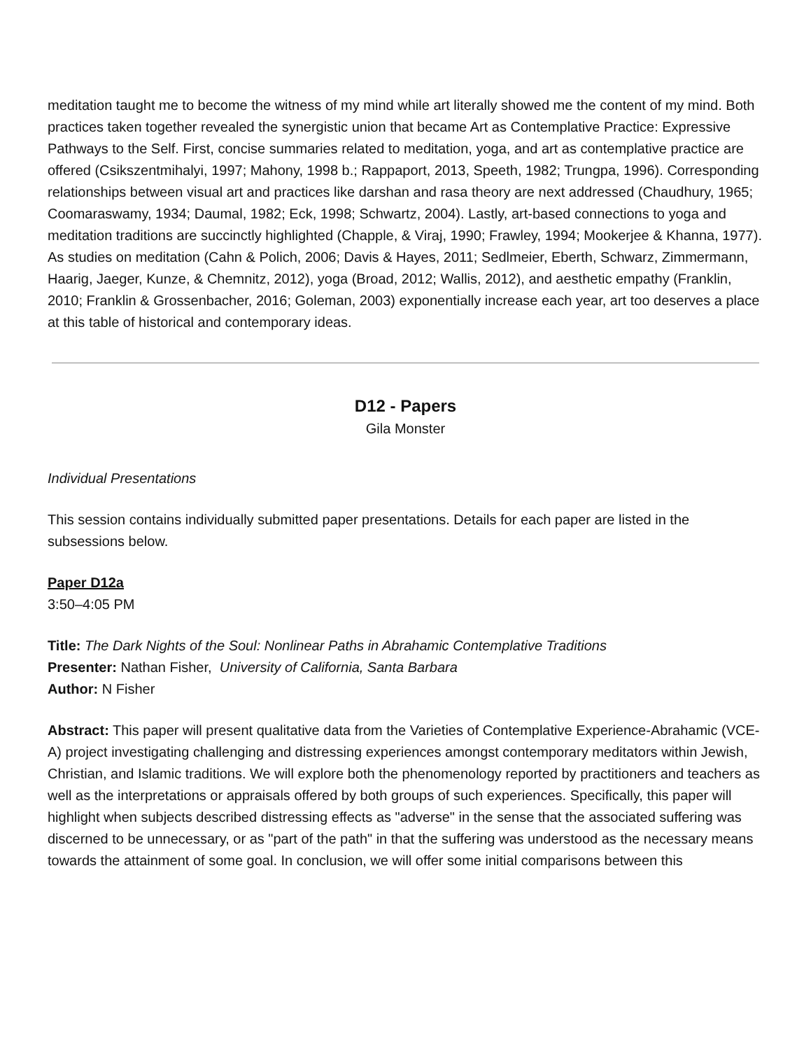meditation taught me to become the witness of my mind while art literally showed me the content of my mind. Both practices taken together revealed the synergistic union that became Art as Contemplative Practice: Expressive Pathways to the Self. First, concise summaries related to meditation, yoga, and art as contemplative practice are offered (Csikszentmihalyi, 1997; Mahony, 1998 b.; Rappaport, 2013, Speeth, 1982; Trungpa, 1996). Corresponding relationships between visual art and practices like darshan and rasa theory are next addressed (Chaudhury, 1965; Coomaraswamy, 1934; Daumal, 1982; Eck, 1998; Schwartz, 2004). Lastly, art-based connections to yoga and meditation traditions are succinctly highlighted (Chapple, & Viraj, 1990; Frawley, 1994; Mookerjee & Khanna, 1977). As studies on meditation (Cahn & Polich, 2006; Davis & Hayes, 2011; Sedlmeier, Eberth, Schwarz, Zimmermann, Haarig, Jaeger, Kunze, & Chemnitz, 2012), yoga (Broad, 2012; Wallis, 2012), and aesthetic empathy (Franklin, 2010; Franklin & Grossenbacher, 2016; Goleman, 2003) exponentially increase each year, art too deserves a place at this table of historical and contemporary ideas.
D12 - Papers
Gila Monster
Individual Presentations
This session contains individually submitted paper presentations. Details for each paper are listed in the subsessions below.
Paper D12a
3:50–4:05 PM
Title: The Dark Nights of the Soul: Nonlinear Paths in Abrahamic Contemplative Traditions
Presenter: Nathan Fisher, University of California, Santa Barbara
Author: N Fisher
Abstract: This paper will present qualitative data from the Varieties of Contemplative Experience-Abrahamic (VCE-A) project investigating challenging and distressing experiences amongst contemporary meditators within Jewish, Christian, and Islamic traditions. We will explore both the phenomenology reported by practitioners and teachers as well as the interpretations or appraisals offered by both groups of such experiences. Specifically, this paper will highlight when subjects described distressing effects as "adverse" in the sense that the associated suffering was discerned to be unnecessary, or as "part of the path" in that the suffering was understood as the necessary means towards the attainment of some goal. In conclusion, we will offer some initial comparisons between this